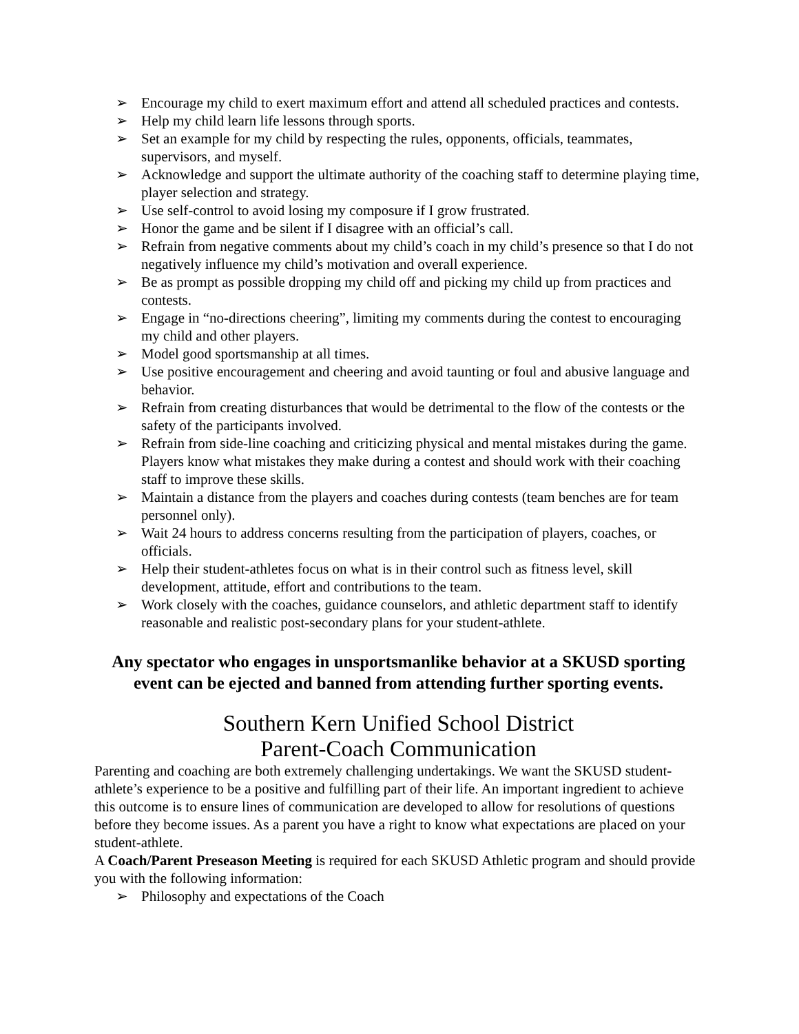➢ Encourage my child to exert maximum effort and attend all scheduled practices and contests.
➢ Help my child learn life lessons through sports.
➢ Set an example for my child by respecting the rules, opponents, officials, teammates, supervisors, and myself.
➢ Acknowledge and support the ultimate authority of the coaching staff to determine playing time, player selection and strategy.
➢ Use self-control to avoid losing my composure if I grow frustrated.
➢ Honor the game and be silent if I disagree with an official’s call.
➢ Refrain from negative comments about my child’s coach in my child’s presence so that I do not negatively influence my child’s motivation and overall experience.
➢ Be as prompt as possible dropping my child off and picking my child up from practices and contests.
➢ Engage in “no-directions cheering”, limiting my comments during the contest to encouraging my child and other players.
➢ Model good sportsmanship at all times.
➢ Use positive encouragement and cheering and avoid taunting or foul and abusive language and behavior.
➢ Refrain from creating disturbances that would be detrimental to the flow of the contests or the safety of the participants involved.
➢ Refrain from side-line coaching and criticizing physical and mental mistakes during the game. Players know what mistakes they make during a contest and should work with their coaching staff to improve these skills.
➢ Maintain a distance from the players and coaches during contests (team benches are for team personnel only).
➢ Wait 24 hours to address concerns resulting from the participation of players, coaches, or officials.
➢ Help their student-athletes focus on what is in their control such as fitness level, skill development, attitude, effort and contributions to the team.
➢ Work closely with the coaches, guidance counselors, and athletic department staff to identify reasonable and realistic post-secondary plans for your student-athlete.
Any spectator who engages in unsportsmanlike behavior at a SKUSD sporting event can be ejected and banned from attending further sporting events.
Southern Kern Unified School District
Parent-Coach Communication
Parenting and coaching are both extremely challenging undertakings. We want the SKUSD student-athlete’s experience to be a positive and fulfilling part of their life. An important ingredient to achieve this outcome is to ensure lines of communication are developed to allow for resolutions of questions before they become issues. As a parent you have a right to know what expectations are placed on your student-athlete.
A Coach/Parent Preseason Meeting is required for each SKUSD Athletic program and should provide you with the following information:
➢ Philosophy and expectations of the Coach